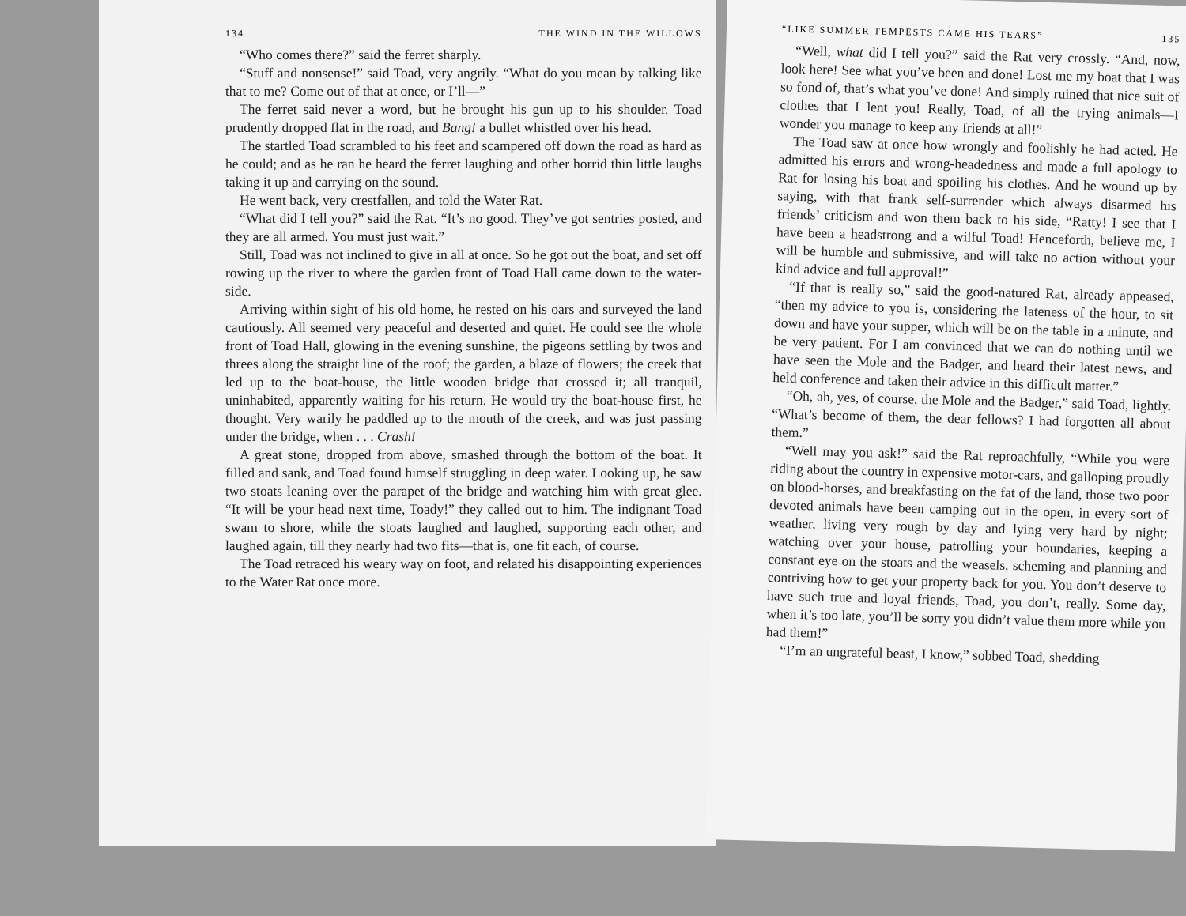134 THE WIND IN THE WILLOWS
“Who comes there?” said the ferret sharply.
“Stuff and nonsense!” said Toad, very angrily. “What do you mean by talking like that to me? Come out of that at once, or I’ll—”
The ferret said never a word, but he brought his gun up to his shoulder. Toad prudently dropped flat in the road, and Bang! a bullet whistled over his head.
The startled Toad scrambled to his feet and scampered off down the road as hard as he could; and as he ran he heard the ferret laughing and other horrid thin little laughs taking it up and carrying on the sound.
He went back, very crestfallen, and told the Water Rat.
“What did I tell you?” said the Rat. “It’s no good. They’ve got sentries posted, and they are all armed. You must just wait.”
Still, Toad was not inclined to give in all at once. So he got out the boat, and set off rowing up the river to where the garden front of Toad Hall came down to the water-side.
Arriving within sight of his old home, he rested on his oars and surveyed the land cautiously. All seemed very peaceful and deserted and quiet. He could see the whole front of Toad Hall, glowing in the evening sunshine, the pigeons settling by twos and threes along the straight line of the roof; the garden, a blaze of flowers; the creek that led up to the boat-house, the little wooden bridge that crossed it; all tranquil, uninhabited, apparently waiting for his return. He would try the boat-house first, he thought. Very warily he paddled up to the mouth of the creek, and was just passing under the bridge, when . . . Crash!
A great stone, dropped from above, smashed through the bottom of the boat. It filled and sank, and Toad found himself struggling in deep water. Looking up, he saw two stoats leaning over the parapet of the bridge and watching him with great glee. “It will be your head next time, Toady!” they called out to him. The indignant Toad swam to shore, while the stoats laughed and laughed, supporting each other, and laughed again, till they nearly had two fits—that is, one fit each, of course.
The Toad retraced his weary way on foot, and related his disappointing experiences to the Water Rat once more.
“LIKE SUMMER TEMPESTS CAME HIS TEARS” 135
“Well, what did I tell you?” said the Rat very crossly. “And, now, look here! See what you’ve been and done! Lost me my boat that I was so fond of, that’s what you’ve done! And simply ruined that nice suit of clothes that I lent you! Really, Toad, of all the trying animals—I wonder you manage to keep any friends at all!”
The Toad saw at once how wrongly and foolishly he had acted. He admitted his errors and wrong-headedness and made a full apology to Rat for losing his boat and spoiling his clothes. And he wound up by saying, with that frank self-surrender which always disarmed his friends’ criticism and won them back to his side, “Ratty! I see that I have been a headstrong and a wilful Toad! Henceforth, believe me, I will be humble and submissive, and will take no action without your kind advice and full approval!”
“If that is really so,” said the good-natured Rat, already appeased, “then my advice to you is, considering the lateness of the hour, to sit down and have your supper, which will be on the table in a minute, and be very patient. For I am convinced that we can do nothing until we have seen the Mole and the Badger, and heard their latest news, and held conference and taken their advice in this difficult matter.”
“Oh, ah, yes, of course, the Mole and the Badger,” said Toad, lightly. “What’s become of them, the dear fellows? I had forgotten all about them.”
“Well may you ask!” said the Rat reproachfully, “While you were riding about the country in expensive motor-cars, and galloping proudly on blood-horses, and breakfasting on the fat of the land, those two poor devoted animals have been camping out in the open, in every sort of weather, living very rough by day and lying very hard by night; watching over your house, patrolling your boundaries, keeping a constant eye on the stoats and the weasels, scheming and planning and contriving how to get your property back for you. You don’t deserve to have such true and loyal friends, Toad, you don’t, really. Some day, when it’s too late, you’ll be sorry you didn’t value them more while you had them!”
“I’m an ungrateful beast, I know,” sobbed Toad, shedding